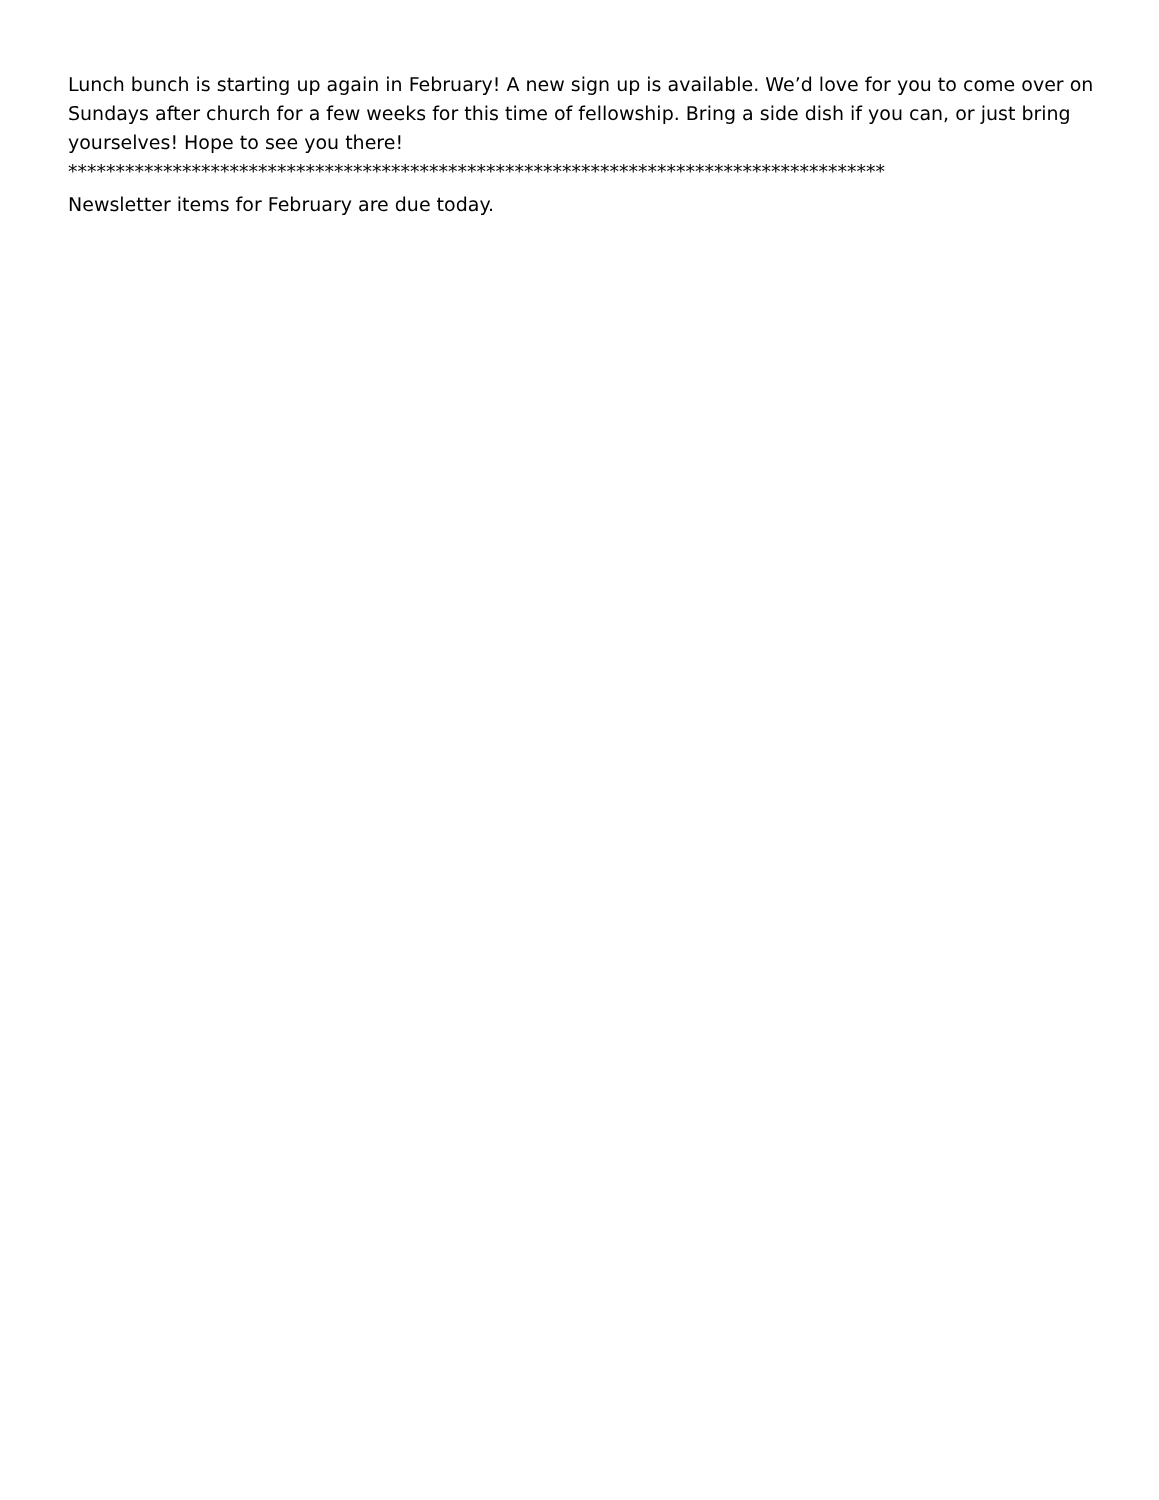Lunch bunch is starting up again in February! A new sign up is available. We’d love for you to come over on Sundays after church for a few weeks for this time of fellowship. Bring a side dish if you can, or just bring yourselves! Hope to see you there!
**************************************************************************************
Newsletter items for February are due today.